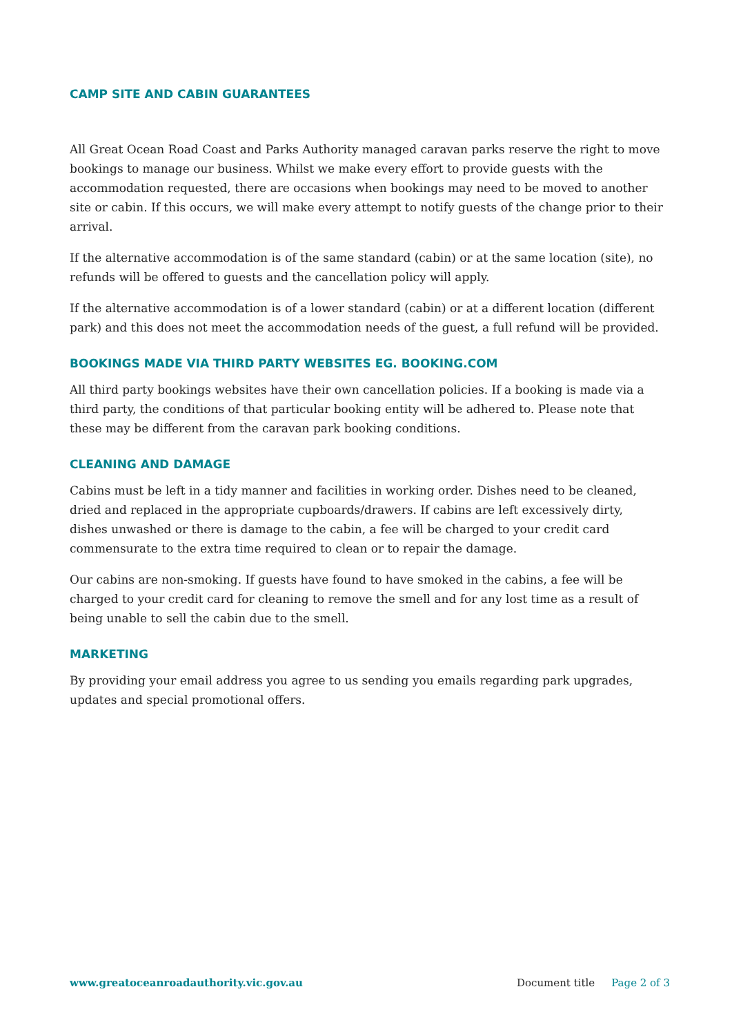CAMP SITE AND CABIN GUARANTEES
All Great Ocean Road Coast and Parks Authority managed caravan parks reserve the right to move bookings to manage our business. Whilst we make every effort to provide guests with the accommodation requested, there are occasions when bookings may need to be moved to another site or cabin. If this occurs, we will make every attempt to notify guests of the change prior to their arrival.
If the alternative accommodation is of the same standard (cabin) or at the same location (site), no refunds will be offered to guests and the cancellation policy will apply.
If the alternative accommodation is of a lower standard (cabin) or at a different location (different park) and this does not meet the accommodation needs of the guest, a full refund will be provided.
BOOKINGS MADE VIA THIRD PARTY WEBSITES EG. BOOKING.COM
All third party bookings websites have their own cancellation policies. If a booking is made via a third party, the conditions of that particular booking entity will be adhered to. Please note that these may be different from the caravan park booking conditions.
CLEANING AND DAMAGE
Cabins must be left in a tidy manner and facilities in working order. Dishes need to be cleaned, dried and replaced in the appropriate cupboards/drawers. If cabins are left excessively dirty, dishes unwashed or there is damage to the cabin, a fee will be charged to your credit card commensurate to the extra time required to clean or to repair the damage.
Our cabins are non-smoking. If guests have found to have smoked in the cabins, a fee will be charged to your credit card for cleaning to remove the smell and for any lost time as a result of being unable to sell the cabin due to the smell.
MARKETING
By providing your email address you agree to us sending you emails regarding park upgrades, updates and special promotional offers.
www.greatoceanroadauthority.vic.gov.au Document title Page 2 of 3